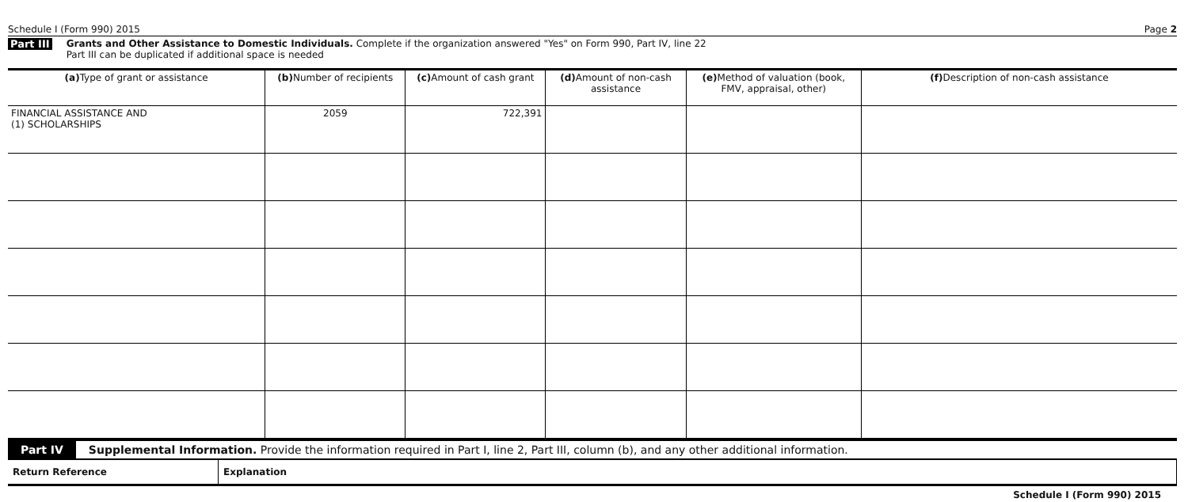Schedule I (Form 990) 2015 Page 2
Part III Grants and Other Assistance to Domestic Individuals. Complete if the organization answered "Yes" on Form 990, Part IV, line 22
Part III can be duplicated if additional space is needed
| (a) Type of grant or assistance | (b) Number of recipients | (c) Amount of cash grant | (d) Amount of non-cash assistance | (e) Method of valuation (book, FMV, appraisal, other) | (f) Description of non-cash assistance |
| --- | --- | --- | --- | --- | --- |
| FINANCIAL ASSISTANCE AND (1) SCHOLARSHIPS | 2059 | 722,391 | | | |
Part IV Supplemental Information. Provide the information required in Part I, line 2, Part III, column (b), and any other additional information.
| Return Reference | Explanation |
Schedule I (Form 990) 2015